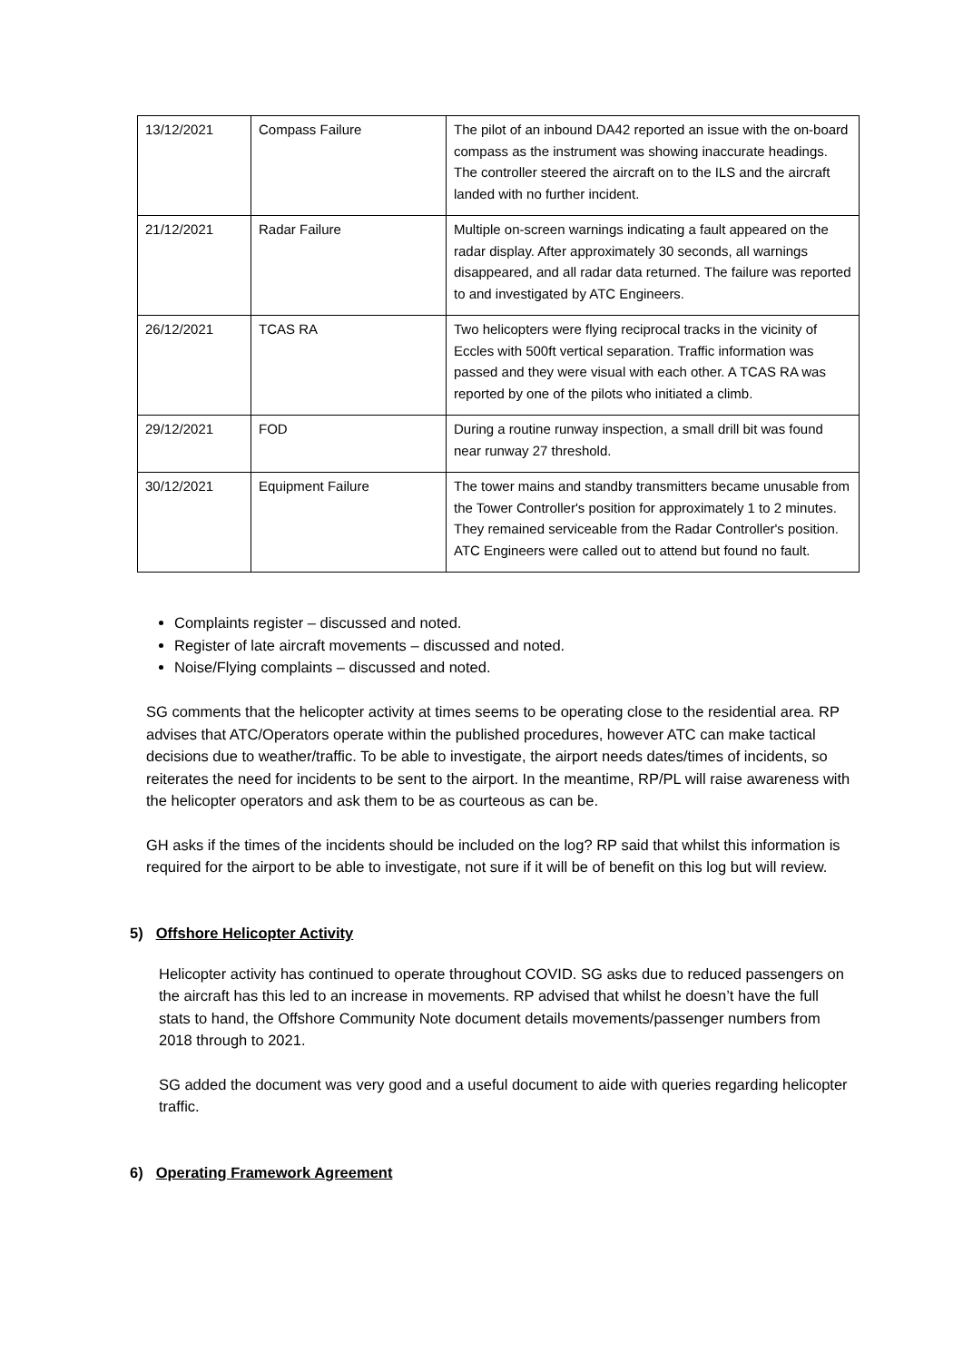| 13/12/2021 | Compass Failure | The pilot of an inbound DA42 reported an issue with the on-board compass as the instrument was showing inaccurate headings. The controller steered the aircraft on to the ILS and the aircraft landed with no further incident. |
| 21/12/2021 | Radar Failure | Multiple on-screen warnings indicating a fault appeared on the radar display. After approximately 30 seconds, all warnings disappeared, and all radar data returned. The failure was reported to and investigated by ATC Engineers. |
| 26/12/2021 | TCAS RA | Two helicopters were flying reciprocal tracks in the vicinity of Eccles with 500ft vertical separation. Traffic information was passed and they were visual with each other. A TCAS RA was reported by one of the pilots who initiated a climb. |
| 29/12/2021 | FOD | During a routine runway inspection, a small drill bit was found near runway 27 threshold. |
| 30/12/2021 | Equipment Failure | The tower mains and standby transmitters became unusable from the Tower Controller's position for approximately 1 to 2 minutes. They remained serviceable from the Radar Controller's position. ATC Engineers were called out to attend but found no fault. |
Complaints register – discussed and noted.
Register of late aircraft movements – discussed and noted.
Noise/Flying complaints – discussed and noted.
SG comments that the helicopter activity at times seems to be operating close to the residential area. RP advises that ATC/Operators operate within the published procedures, however ATC can make tactical decisions due to weather/traffic. To be able to investigate, the airport needs dates/times of incidents, so reiterates the need for incidents to be sent to the airport. In the meantime, RP/PL will raise awareness with the helicopter operators and ask them to be as courteous as can be.
GH asks if the times of the incidents should be included on the log? RP said that whilst this information is required for the airport to be able to investigate, not sure if it will be of benefit on this log but will review.
5) Offshore Helicopter Activity
Helicopter activity has continued to operate throughout COVID. SG asks due to reduced passengers on the aircraft has this led to an increase in movements. RP advised that whilst he doesn’t have the full stats to hand, the Offshore Community Note document details movements/passenger numbers from 2018 through to 2021.
SG added the document was very good and a useful document to aide with queries regarding helicopter traffic.
6) Operating Framework Agreement